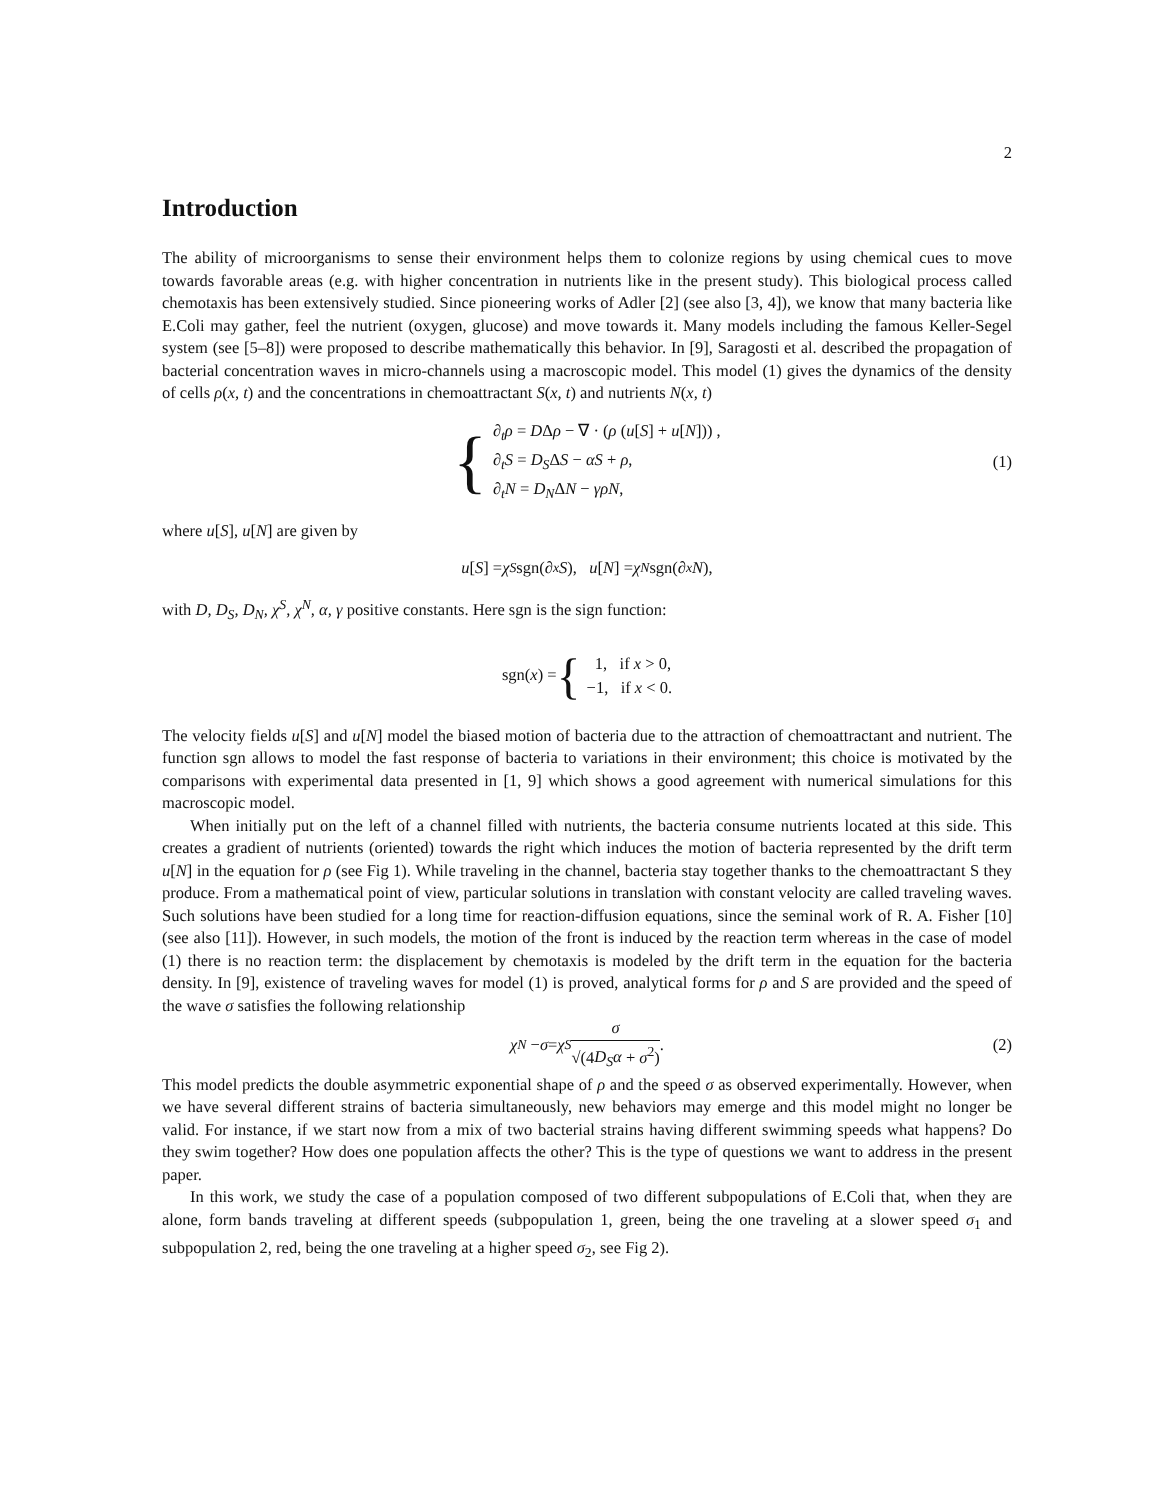2
Introduction
The ability of microorganisms to sense their environment helps them to colonize regions by using chemical cues to move towards favorable areas (e.g. with higher concentration in nutrients like in the present study). This biological process called chemotaxis has been extensively studied. Since pioneering works of Adler [2] (see also [3, 4]), we know that many bacteria like E.Coli may gather, feel the nutrient (oxygen, glucose) and move towards it. Many models including the famous Keller-Segel system (see [5–8]) were proposed to describe mathematically this behavior. In [9], Saragosti et al. described the propagation of bacterial concentration waves in micro-channels using a macroscopic model. This model (1) gives the dynamics of the density of cells ρ(x, t) and the concentrations in chemoattractant S(x, t) and nutrients N(x, t)
{
∂<sub>t</sub>ρ = DΔρ − ∇ · (ρ (u[S] + u[N])) ,
∂<sub>t</sub>S = D<sub>S</sub>ΔS − αS + ρ,
∂<sub>t</sub>N = D<sub>N</sub>ΔN − γρN,
(1)
where u[S], u[N] are given by
u [S] = χ<sup>S</sup> sgn(∂<sub>x</sub> S), u [N] = χ<sup>N</sup> sgn(∂<sub>x</sub> N),
with D, D<sub>S</sub>, D<sub>N</sub>, χ<sup>S</sup>, χ<sup>N</sup>, α, γ positive constants. Here sgn is the sign function:
sgn(x) = {
1, if x > 0,
−1, if x < 0.
The velocity fields u[S] and u[N] model the biased motion of bacteria due to the attraction of chemoattractant and nutrient. The function sgn allows to model the fast response of bacteria to variations in their environment; this choice is motivated by the comparisons with experimental data presented in [1, 9] which shows a good agreement with numerical simulations for this macroscopic model.
When initially put on the left of a channel filled with nutrients, the bacteria consume nutrients located at this side. This creates a gradient of nutrients (oriented) towards the right which induces the motion of bacteria represented by the drift term u[N] in the equation for ρ (see Fig 1). While traveling in the channel, bacteria stay together thanks to the chemoattractant S they produce. From a mathematical point of view, particular solutions in translation with constant velocity are called traveling waves. Such solutions have been studied for a long time for reaction-diffusion equations, since the seminal work of R. A. Fisher [10] (see also [11]). However, in such models, the motion of the front is induced by the reaction term whereas in the case of model (1) there is no reaction term: the displacement by chemotaxis is modeled by the drift term in the equation for the bacteria density. In [9], existence of traveling waves for model (1) is proved, analytical forms for ρ and S are provided and the speed of the wave σ satisfies the following relationship
χ<sup>N</sup> − σ = χ<sup>S</sup> σ √(4D<sub>S</sub>α + σ<sup>2</sup>). (2)
This model predicts the double asymmetric exponential shape of ρ and the speed σ as observed experimentally. However, when we have several different strains of bacteria simultaneously, new behaviors may emerge and this model might no longer be valid. For instance, if we start now from a mix of two bacterial strains having different swimming speeds what happens? Do they swim together? How does one population affects the other? This is the type of questions we want to address in the present paper.
In this work, we study the case of a population composed of two different subpopulations of E.Coli that, when they are alone, form bands traveling at different speeds (subpopulation 1, green, being the one traveling at a slower speed σ<sub>1</sub> and subpopulation 2, red, being the one traveling at a higher speed σ<sub>2</sub>, see Fig 2).